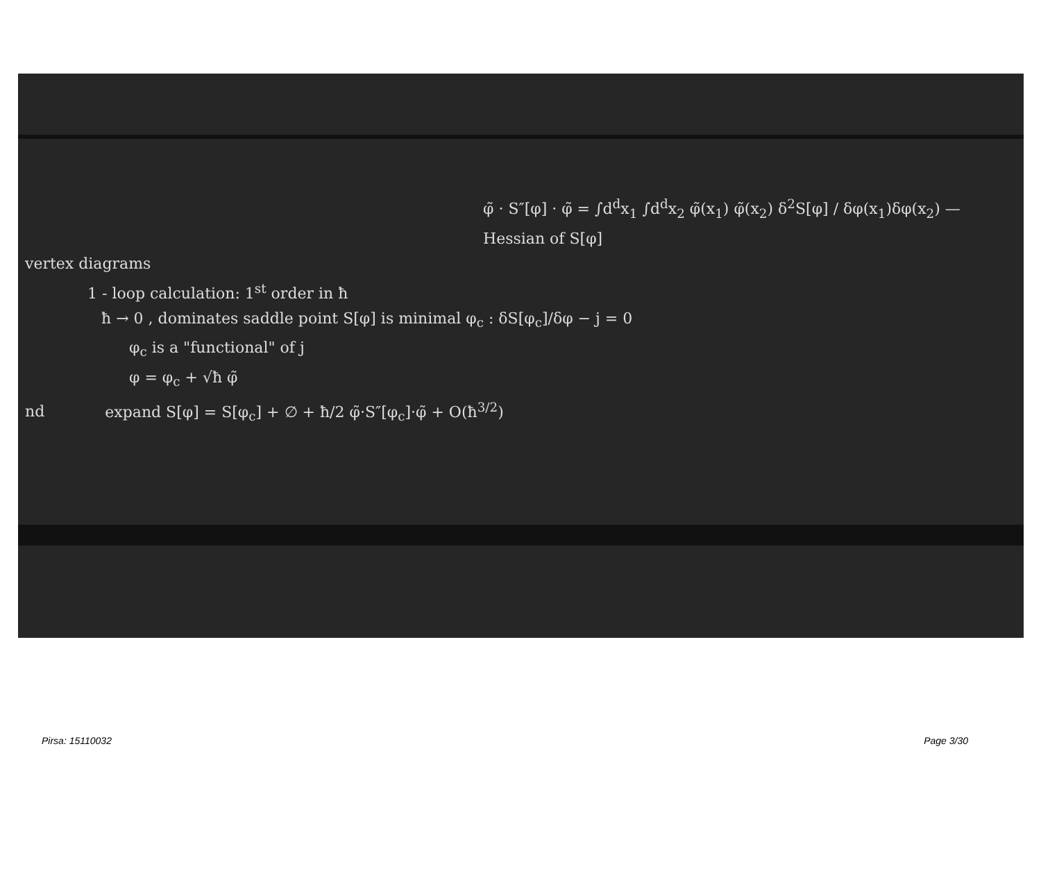φ̃ · S″[φ] · φ̃ = ∫d<sup>d</sup>x<sub>1</sub> ∫d<sup>d</sup>x<sub>2</sub> φ̃(x<sub>1</sub>) φ̃(x<sub>2</sub>) δ<sup>2</sup>S[φ] / δφ(x<sub>1</sub>)δφ(x<sub>2</sub>) — Hessian of S[φ]
vertex diagrams
1 - loop calculation: 1<sup>st</sup> order in ħ
ħ → 0 , dominates saddle point S[φ] is minimal φ<sub>c</sub> : δS[φ<sub>c</sub>]/δφ − j = 0
φ<sub>c</sub> is a "functional" of j
φ = φ<sub>c</sub> + √ħ φ̃
nd expand S[φ] = S[φ<sub>c</sub>] + ∅ + ħ/2 φ̃·S″[φ<sub>c</sub>]·φ̃ + O(ħ<sup>3/2</sup>)
Pirsa: 15110032 Page 3/30